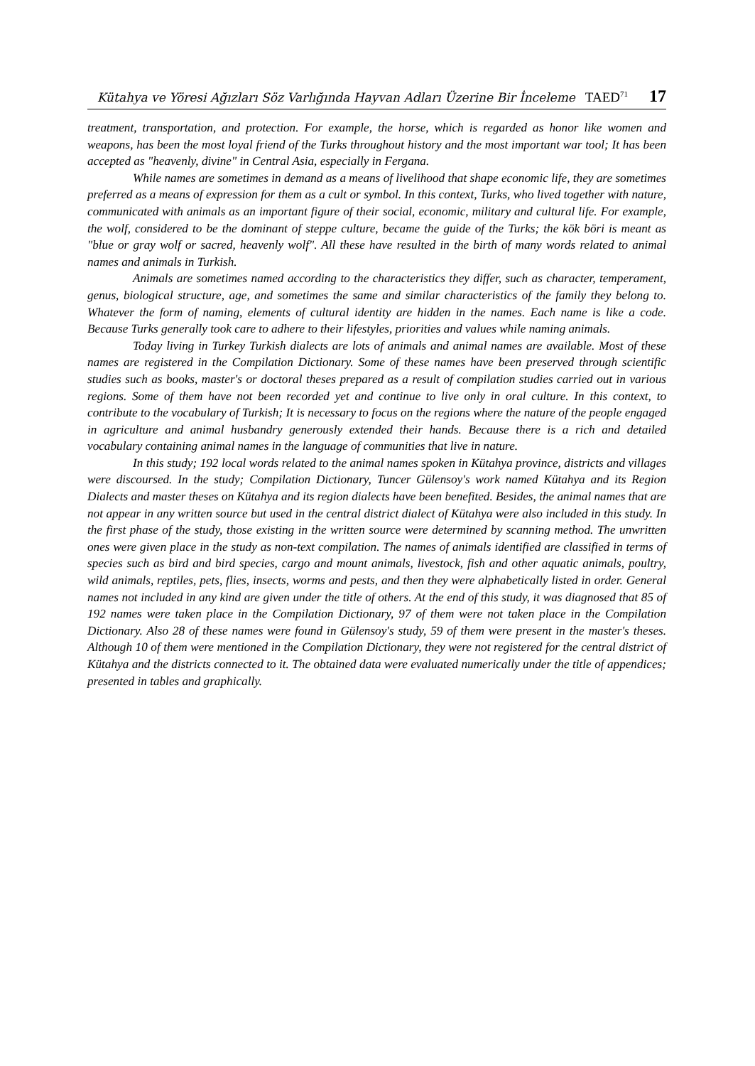Kütahya ve Yöresi Ağızları Söz Varlığında Hayvan Adları Üzerine Bir İnceleme TAED<sup>71</sup> 17
treatment, transportation, and protection. For example, the horse, which is regarded as honor like women and weapons, has been the most loyal friend of the Turks throughout history and the most important war tool; It has been accepted as "heavenly, divine" in Central Asia, especially in Fergana.
While names are sometimes in demand as a means of livelihood that shape economic life, they are sometimes preferred as a means of expression for them as a cult or symbol. In this context, Turks, who lived together with nature, communicated with animals as an important figure of their social, economic, military and cultural life. For example, the wolf, considered to be the dominant of steppe culture, became the guide of the Turks; the kök böri is meant as "blue or gray wolf or sacred, heavenly wolf". All these have resulted in the birth of many words related to animal names and animals in Turkish.
Animals are sometimes named according to the characteristics they differ, such as character, temperament, genus, biological structure, age, and sometimes the same and similar characteristics of the family they belong to. Whatever the form of naming, elements of cultural identity are hidden in the names. Each name is like a code. Because Turks generally took care to adhere to their lifestyles, priorities and values while naming animals.
Today living in Turkey Turkish dialects are lots of animals and animal names are available. Most of these names are registered in the Compilation Dictionary. Some of these names have been preserved through scientific studies such as books, master's or doctoral theses prepared as a result of compilation studies carried out in various regions. Some of them have not been recorded yet and continue to live only in oral culture. In this context, to contribute to the vocabulary of Turkish; It is necessary to focus on the regions where the nature of the people engaged in agriculture and animal husbandry generously extended their hands. Because there is a rich and detailed vocabulary containing animal names in the language of communities that live in nature.
In this study; 192 local words related to the animal names spoken in Kütahya province, districts and villages were discoursed. In the study; Compilation Dictionary, Tuncer Gülensoy's work named Kütahya and its Region Dialects and master theses on Kütahya and its region dialects have been benefited. Besides, the animal names that are not appear in any written source but used in the central district dialect of Kütahya were also included in this study. In the first phase of the study, those existing in the written source were determined by scanning method. The unwritten ones were given place in the study as non-text compilation. The names of animals identified are classified in terms of species such as bird and bird species, cargo and mount animals, livestock, fish and other aquatic animals, poultry, wild animals, reptiles, pets, flies, insects, worms and pests, and then they were alphabetically listed in order. General names not included in any kind are given under the title of others. At the end of this study, it was diagnosed that 85 of 192 names were taken place in the Compilation Dictionary, 97 of them were not taken place in the Compilation Dictionary. Also 28 of these names were found in Gülensoy's study, 59 of them were present in the master's theses. Although 10 of them were mentioned in the Compilation Dictionary, they were not registered for the central district of Kütahya and the districts connected to it. The obtained data were evaluated numerically under the title of appendices; presented in tables and graphically.